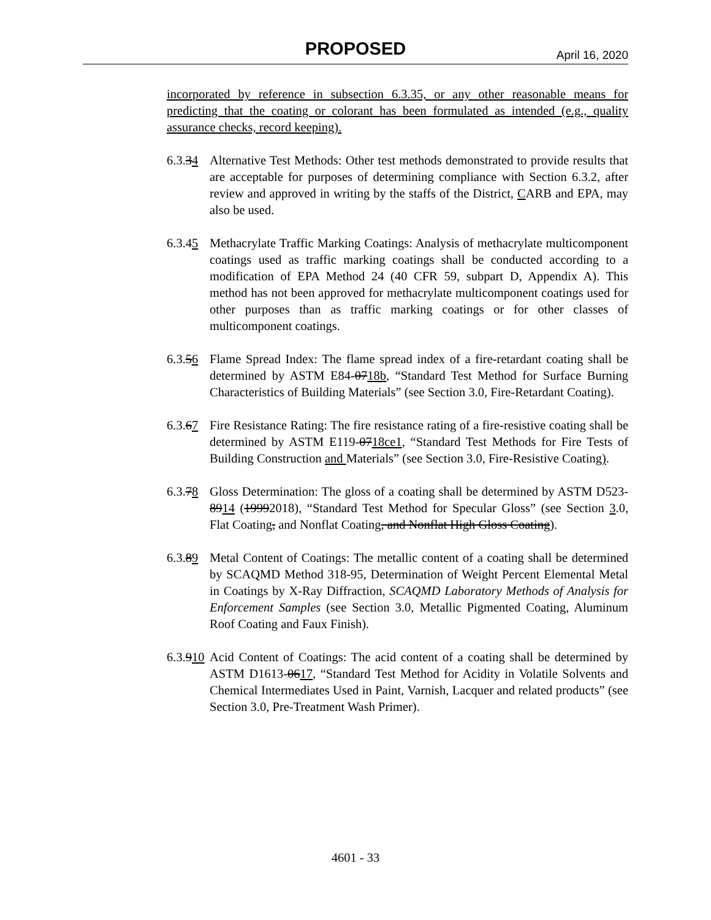PROPOSED April 16, 2020
incorporated by reference in subsection 6.3.35, or any other reasonable means for predicting that the coating or colorant has been formulated as intended (e.g., quality assurance checks, record keeping).
6.3.34
Alternative Test Methods: Other test methods demonstrated to provide results that are acceptable for purposes of determining compliance with Section 6.3.2, after review and approved in writing by the staffs of the District, CARB and EPA, may also be used.
6.3.45
Methacrylate Traffic Marking Coatings: Analysis of methacrylate multicomponent coatings used as traffic marking coatings shall be conducted according to a modification of EPA Method 24 (40 CFR 59, subpart D, Appendix A). This method has not been approved for methacrylate multicomponent coatings used for other purposes than as traffic marking coatings or for other classes of multicomponent coatings.
6.3.56
Flame Spread Index: The flame spread index of a fire-retardant coating shall be determined by ASTM E84-0718b, “Standard Test Method for Surface Burning Characteristics of Building Materials” (see Section 3.0, Fire-Retardant Coating).
6.3.67
Fire Resistance Rating: The fire resistance rating of a fire-resistive coating shall be determined by ASTM E119-0718ce1, “Standard Test Methods for Fire Tests of Building Construction and Materials” (see Section 3.0, Fire-Resistive Coating).
6.3.78
Gloss Determination: The gloss of a coating shall be determined by ASTM D523-8914 (19992018), “Standard Test Method for Specular Gloss” (see Section 3.0, Flat Coating, and Nonflat Coating, and Nonflat High Gloss Coating).
6.3.89
Metal Content of Coatings: The metallic content of a coating shall be determined by SCAQMD Method 318-95, Determination of Weight Percent Elemental Metal in Coatings by X-Ray Diffraction, SCAQMD Laboratory Methods of Analysis for Enforcement Samples (see Section 3.0, Metallic Pigmented Coating, Aluminum Roof Coating and Faux Finish).
6.3.910
Acid Content of Coatings: The acid content of a coating shall be determined by ASTM D1613-0617, “Standard Test Method for Acidity in Volatile Solvents and Chemical Intermediates Used in Paint, Varnish, Lacquer and related products” (see Section 3.0, Pre-Treatment Wash Primer).
4601 - 33